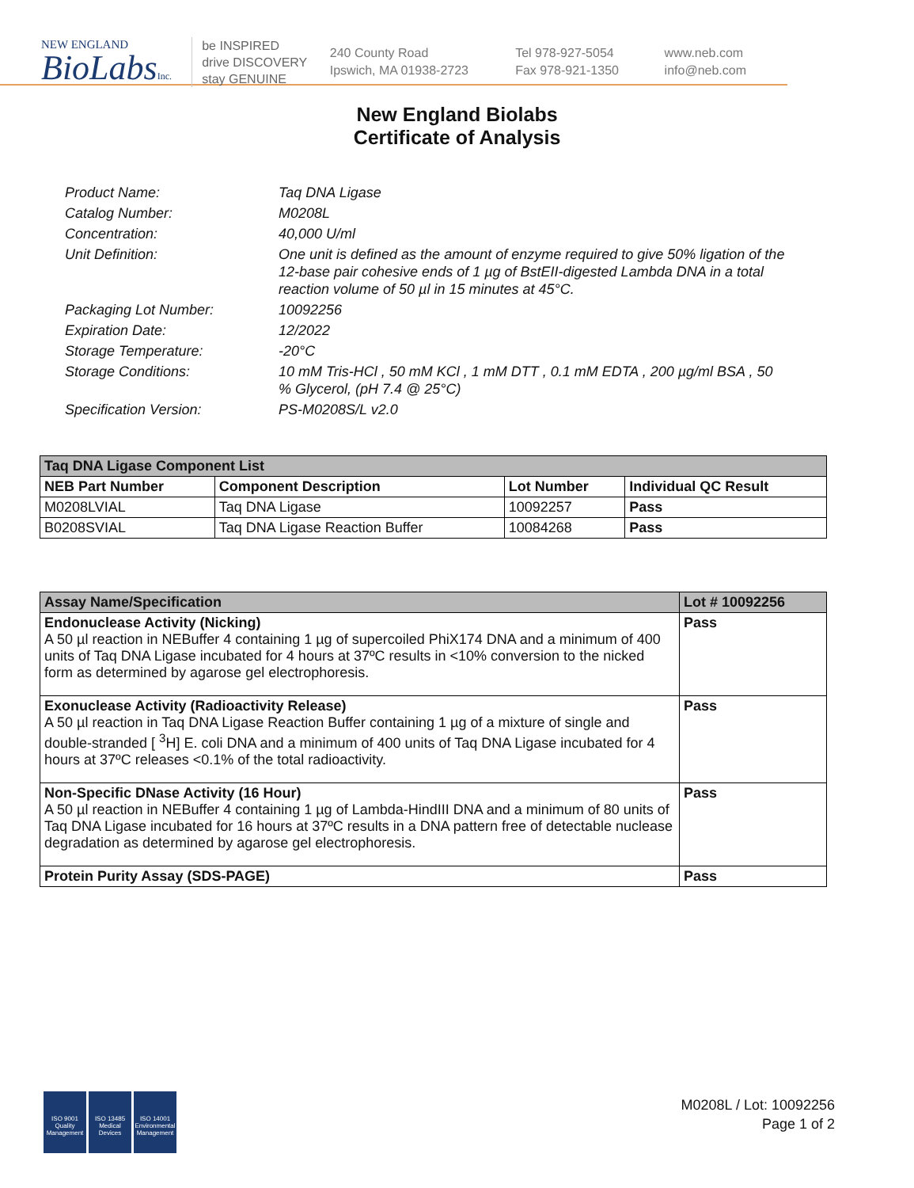NEW ENGLAND
BioLabsInc.
be INSPIRED
drive DISCOVERY
stay GENUINE
240 County Road
Ipswich, MA 01938-2723
Tel 978-927-5054
Fax 978-921-1350
www.neb.com
info@neb.com
New England Biolabs
Certificate of Analysis
| Product Name: | Taq DNA Ligase |
| Catalog Number: | M0208L |
| Concentration: | 40,000 U/ml |
| Unit Definition: | One unit is defined as the amount of enzyme required to give 50% ligation of the 12-base pair cohesive ends of 1 µg of BstEII-digested Lambda DNA in a total reaction volume of 50 µl in 15 minutes at 45°C. |
| Packaging Lot Number: | 10092256 |
| Expiration Date: | 12/2022 |
| Storage Temperature: | -20°C |
| Storage Conditions: | 10 mM Tris-HCl , 50 mM KCl , 1 mM DTT , 0.1 mM EDTA , 200 µg/ml BSA , 50 % Glycerol, (pH 7.4 @ 25°C) |
| Specification Version: | PS-M0208S/L v2.0 |
| Taq DNA Ligase Component List | | | |
| --- | --- | --- | --- |
| NEB Part Number | Component Description | Lot Number | Individual QC Result |
| M0208LVIAL | Taq DNA Ligase | 10092257 | Pass |
| B0208SVIAL | Taq DNA Ligase Reaction Buffer | 10084268 | Pass |
| Assay Name/Specification | Lot # 10092256 |
| --- | --- |
| Endonuclease Activity (Nicking) A 50 µl reaction in NEBuffer 4 containing 1 µg of supercoiled PhiX174 DNA and a minimum of 400 units of Taq DNA Ligase incubated for 4 hours at 37ºC results in <10% conversion to the nicked form as determined by agarose gel electrophoresis. | Pass |
| Exonuclease Activity (Radioactivity Release) A 50 µl reaction in Taq DNA Ligase Reaction Buffer containing 1 µg of a mixture of single and double-stranded [ <sup>3</sup>H] E. coli DNA and a minimum of 400 units of Taq DNA Ligase incubated for 4 hours at 37ºC releases <0.1% of the total radioactivity. | Pass |
| Non-Specific DNase Activity (16 Hour) A 50 µl reaction in NEBuffer 4 containing 1 µg of Lambda-HindIII DNA and a minimum of 80 units of Taq DNA Ligase incubated for 16 hours at 37ºC results in a DNA pattern free of detectable nuclease degradation as determined by agarose gel electrophoresis. | Pass |
| Protein Purity Assay (SDS-PAGE) | Pass |
ISO 9001 Quality Management
ISO 13485 Medical Devices
ISO 14001 Environmental Management
M0208L / Lot: 10092256
Page 1 of 2